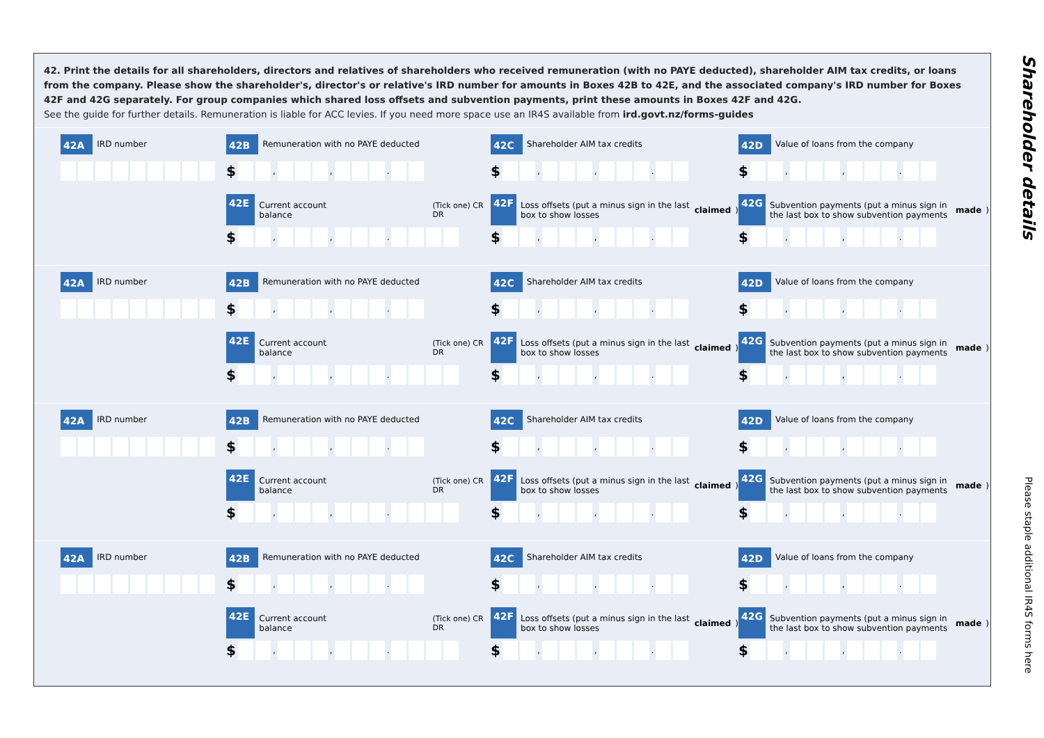42. Print the details for all shareholders, directors and relatives of shareholders who received remuneration (with no PAYE deducted), shareholder AIM tax credits, or loans from the company. Please show the shareholder's, director's or relative's IRD number for amounts in Boxes 42B to 42E, and the associated company's IRD number for Boxes 42F and 42G separately. For group companies which shared loss offsets and subvention payments, print these amounts in Boxes 42F and 42G.
See the guide for further details. Remuneration is liable for ACC levies. If you need more space use an IR4S available from ird.govt.nz/forms-guides
42A IRD number
42B Remuneration with no PAYE deducted
$ , , .
42C Shareholder AIM tax credits
$ , , .
42D Value of loans from the company
$ , , .
42E Current account balance (Tick one) CR DR
$ , , .
42F Loss offsets (put a minus sign in the last box to show losses claimed)
$ , , .
42G Subvention payments (put a minus sign in the last box to show subvention payments made)
$ , , .
42A IRD number
42B Remuneration with no PAYE deducted
$ , , .
42C Shareholder AIM tax credits
$ , , .
42D Value of loans from the company
$ , , .
42E Current account balance (Tick one) CR DR
$ , , .
42F Loss offsets (put a minus sign in the last box to show losses claimed)
$ , , .
42G Subvention payments (put a minus sign in the last box to show subvention payments made)
$ , , .
42A IRD number
42B Remuneration with no PAYE deducted
$ , , .
42C Shareholder AIM tax credits
$ , , .
42D Value of loans from the company
$ , , .
42E Current account balance (Tick one) CR DR
$ , , .
42F Loss offsets (put a minus sign in the last box to show losses claimed)
$ , , .
42G Subvention payments (put a minus sign in the last box to show subvention payments made)
$ , , .
42A IRD number
42B Remuneration with no PAYE deducted
$ , , .
42C Shareholder AIM tax credits
$ , , .
42D Value of loans from the company
$ , , .
42E Current account balance (Tick one) CR DR
$ , , .
42F Loss offsets (put a minus sign in the last box to show losses claimed)
$ , , .
42G Subvention payments (put a minus sign in the last box to show subvention payments made)
$ , , .
Shareholder details
Please staple additional IR4S forms here